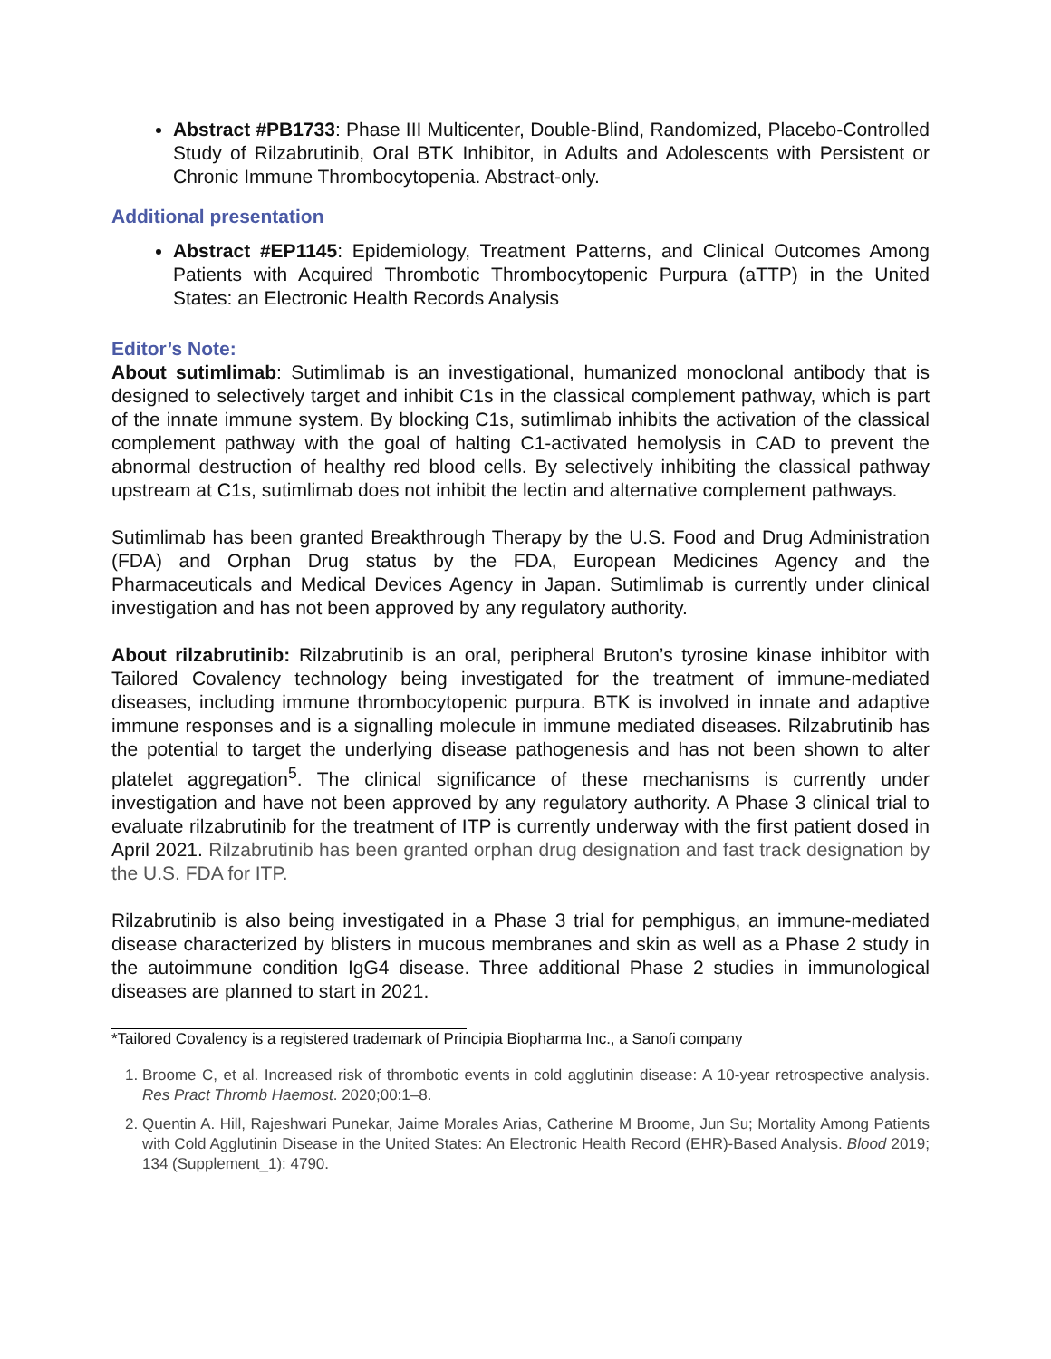Abstract #PB1733: Phase III Multicenter, Double-Blind, Randomized, Placebo-Controlled Study of Rilzabrutinib, Oral BTK Inhibitor, in Adults and Adolescents with Persistent or Chronic Immune Thrombocytopenia. Abstract-only.
Additional presentation
Abstract #EP1145: Epidemiology, Treatment Patterns, and Clinical Outcomes Among Patients with Acquired Thrombotic Thrombocytopenic Purpura (aTTP) in the United States: an Electronic Health Records Analysis
Editor’s Note:
About sutimlimab: Sutimlimab is an investigational, humanized monoclonal antibody that is designed to selectively target and inhibit C1s in the classical complement pathway, which is part of the innate immune system. By blocking C1s, sutimlimab inhibits the activation of the classical complement pathway with the goal of halting C1-activated hemolysis in CAD to prevent the abnormal destruction of healthy red blood cells. By selectively inhibiting the classical pathway upstream at C1s, sutimlimab does not inhibit the lectin and alternative complement pathways.
Sutimlimab has been granted Breakthrough Therapy by the U.S. Food and Drug Administration (FDA) and Orphan Drug status by the FDA, European Medicines Agency and the Pharmaceuticals and Medical Devices Agency in Japan. Sutimlimab is currently under clinical investigation and has not been approved by any regulatory authority.
About rilzabrutinib: Rilzabrutinib is an oral, peripheral Bruton’s tyrosine kinase inhibitor with Tailored Covalency technology being investigated for the treatment of immune-mediated diseases, including immune thrombocytopenic purpura. BTK is involved in innate and adaptive immune responses and is a signalling molecule in immune mediated diseases. Rilzabrutinib has the potential to target the underlying disease pathogenesis and has not been shown to alter platelet aggregation<sup>5</sup>. The clinical significance of these mechanisms is currently under investigation and have not been approved by any regulatory authority. A Phase 3 clinical trial to evaluate rilzabrutinib for the treatment of ITP is currently underway with the first patient dosed in April 2021. Rilzabrutinib has been granted orphan drug designation and fast track designation by the U.S. FDA for ITP.
Rilzabrutinib is also being investigated in a Phase 3 trial for pemphigus, an immune-mediated disease characterized by blisters in mucous membranes and skin as well as a Phase 2 study in the autoimmune condition IgG4 disease. Three additional Phase 2 studies in immunological diseases are planned to start in 2021.
*Tailored Covalency is a registered trademark of Principia Biopharma Inc., a Sanofi company
1. Broome C, et al. Increased risk of thrombotic events in cold agglutinin disease: A 10-year retrospective analysis. Res Pract Thromb Haemost. 2020;00:1–8.
2. Quentin A. Hill, Rajeshwari Punekar, Jaime Morales Arias, Catherine M Broome, Jun Su; Mortality Among Patients with Cold Agglutinin Disease in the United States: An Electronic Health Record (EHR)-Based Analysis. Blood 2019; 134 (Supplement_1): 4790.